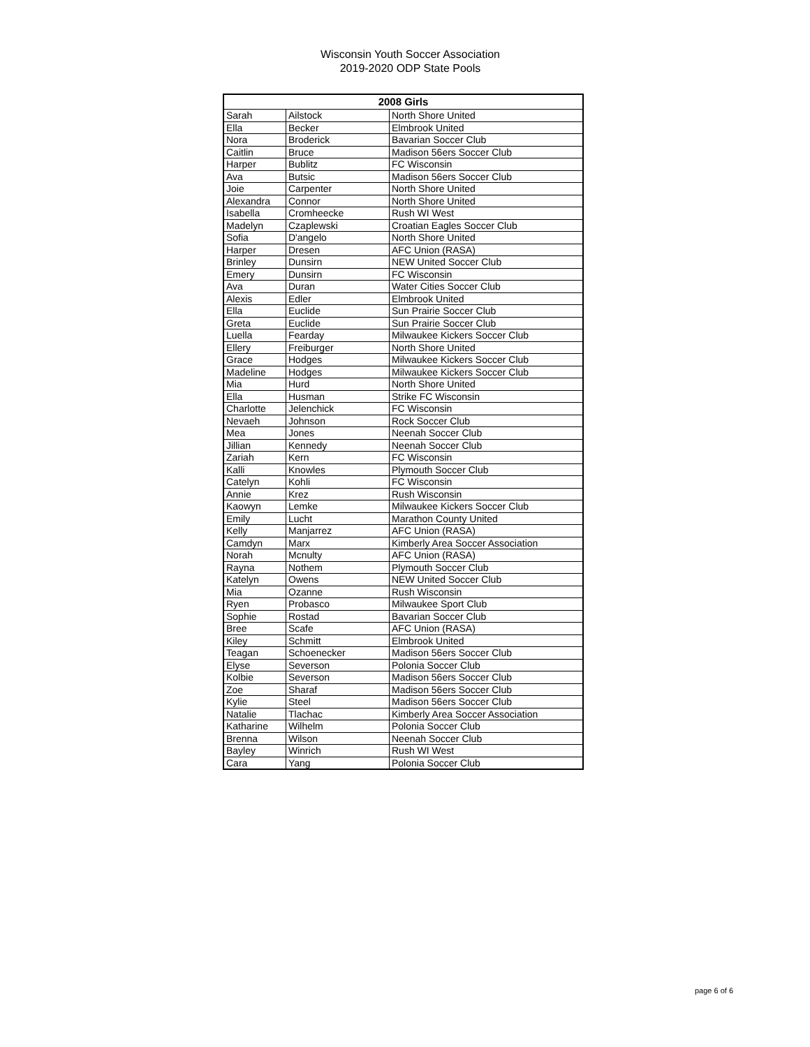Wisconsin Youth Soccer Association
2019-2020 ODP State Pools
| 2008 Girls | | |
| --- | --- | --- |
| Sarah | Ailstock | North Shore United |
| Ella | Becker | Elmbrook United |
| Nora | Broderick | Bavarian Soccer Club |
| Caitlin | Bruce | Madison 56ers Soccer Club |
| Harper | Bublitz | FC Wisconsin |
| Ava | Butsic | Madison 56ers Soccer Club |
| Joie | Carpenter | North Shore United |
| Alexandra | Connor | North Shore United |
| Isabella | Cromheecke | Rush WI West |
| Madelyn | Czaplewski | Croatian Eagles Soccer Club |
| Sofia | D'angelo | North Shore United |
| Harper | Dresen | AFC Union (RASA) |
| Brinley | Dunsirn | NEW United Soccer Club |
| Emery | Dunsirn | FC Wisconsin |
| Ava | Duran | Water Cities Soccer Club |
| Alexis | Edler | Elmbrook United |
| Ella | Euclide | Sun Prairie Soccer Club |
| Greta | Euclide | Sun Prairie Soccer Club |
| Luella | Fearday | Milwaukee Kickers Soccer Club |
| Ellery | Freiburger | North Shore United |
| Grace | Hodges | Milwaukee Kickers Soccer Club |
| Madeline | Hodges | Milwaukee Kickers Soccer Club |
| Mia | Hurd | North Shore United |
| Ella | Husman | Strike FC Wisconsin |
| Charlotte | Jelenchick | FC Wisconsin |
| Nevaeh | Johnson | Rock Soccer Club |
| Mea | Jones | Neenah Soccer Club |
| Jillian | Kennedy | Neenah Soccer Club |
| Zariah | Kern | FC Wisconsin |
| Kalli | Knowles | Plymouth Soccer Club |
| Catelyn | Kohli | FC Wisconsin |
| Annie | Krez | Rush Wisconsin |
| Kaowyn | Lemke | Milwaukee Kickers Soccer Club |
| Emily | Lucht | Marathon County United |
| Kelly | Manjarrez | AFC Union (RASA) |
| Camdyn | Marx | Kimberly Area Soccer Association |
| Norah | Mcnulty | AFC Union (RASA) |
| Rayna | Nothem | Plymouth Soccer Club |
| Katelyn | Owens | NEW United Soccer Club |
| Mia | Ozanne | Rush Wisconsin |
| Ryen | Probasco | Milwaukee Sport Club |
| Sophie | Rostad | Bavarian Soccer Club |
| Bree | Scafe | AFC Union (RASA) |
| Kiley | Schmitt | Elmbrook United |
| Teagan | Schoenecker | Madison 56ers Soccer Club |
| Elyse | Severson | Polonia Soccer Club |
| Kolbie | Severson | Madison 56ers Soccer Club |
| Zoe | Sharaf | Madison 56ers Soccer Club |
| Kylie | Steel | Madison 56ers Soccer Club |
| Natalie | Tlachac | Kimberly Area Soccer Association |
| Katharine | Wilhelm | Polonia Soccer Club |
| Brenna | Wilson | Neenah Soccer Club |
| Bayley | Winrich | Rush WI West |
| Cara | Yang | Polonia Soccer Club |
page 6 of 6